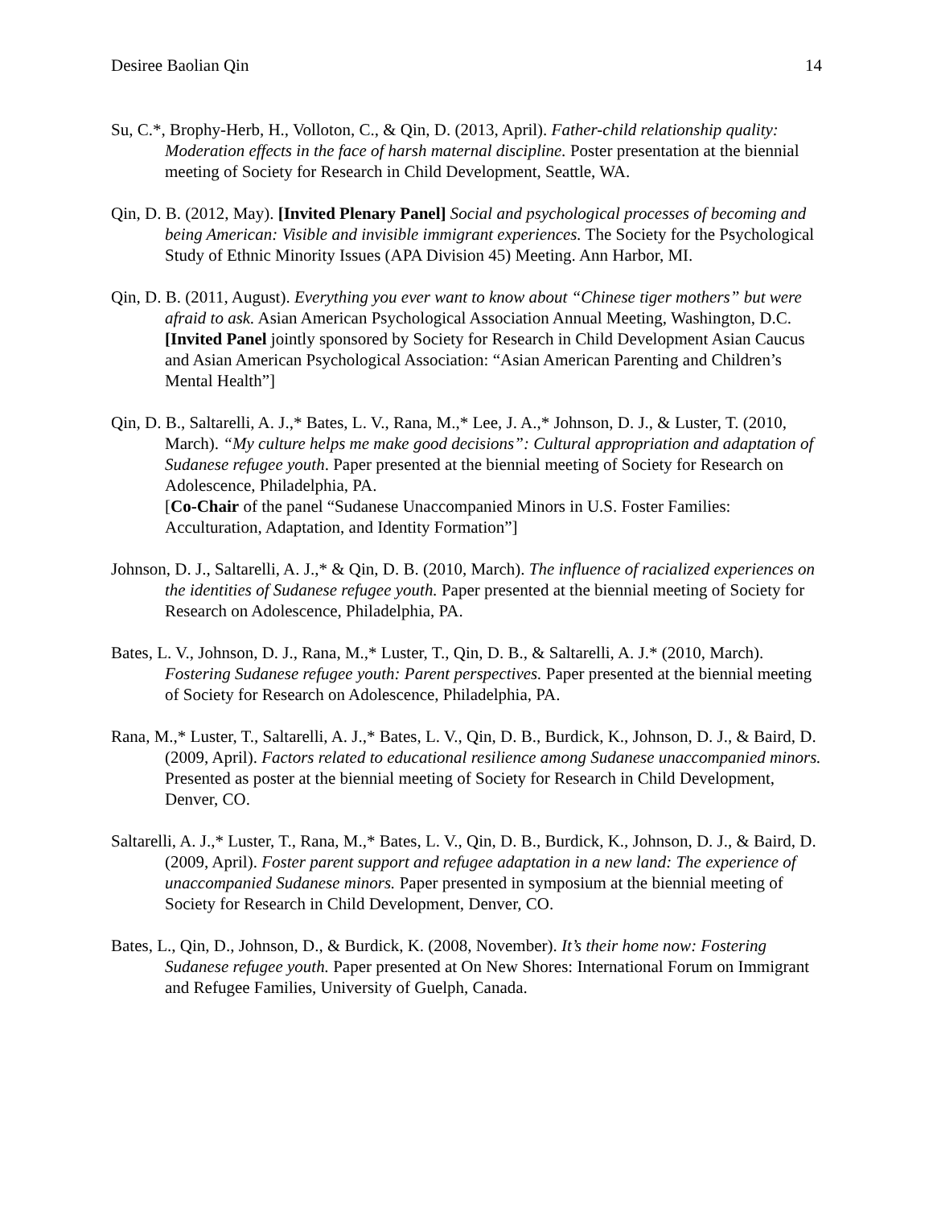Desiree Baolian Qin 14
Su, C.*, Brophy-Herb, H., Volloton, C., & Qin, D. (2013, April). Father-child relationship quality: Moderation effects in the face of harsh maternal discipline. Poster presentation at the biennial meeting of Society for Research in Child Development, Seattle, WA.
Qin, D. B. (2012, May). [Invited Plenary Panel] Social and psychological processes of becoming and being American: Visible and invisible immigrant experiences. The Society for the Psychological Study of Ethnic Minority Issues (APA Division 45) Meeting. Ann Harbor, MI.
Qin, D. B. (2011, August). Everything you ever want to know about “Chinese tiger mothers” but were afraid to ask. Asian American Psychological Association Annual Meeting, Washington, D.C.
[Invited Panel jointly sponsored by Society for Research in Child Development Asian Caucus and Asian American Psychological Association: “Asian American Parenting and Children’s Mental Health”]
Qin, D. B., Saltarelli, A. J.,* Bates, L. V., Rana, M.,* Lee, J. A.,* Johnson, D. J., & Luster, T. (2010, March). “My culture helps me make good decisions”: Cultural appropriation and adaptation of Sudanese refugee youth. Paper presented at the biennial meeting of Society for Research on Adolescence, Philadelphia, PA.
[Co-Chair of the panel “Sudanese Unaccompanied Minors in U.S. Foster Families: Acculturation, Adaptation, and Identity Formation”]
Johnson, D. J., Saltarelli, A. J.,* & Qin, D. B. (2010, March). The influence of racialized experiences on the identities of Sudanese refugee youth. Paper presented at the biennial meeting of Society for Research on Adolescence, Philadelphia, PA.
Bates, L. V., Johnson, D. J., Rana, M.,* Luster, T., Qin, D. B., & Saltarelli, A. J.* (2010, March). Fostering Sudanese refugee youth: Parent perspectives. Paper presented at the biennial meeting of Society for Research on Adolescence, Philadelphia, PA.
Rana, M.,* Luster, T., Saltarelli, A. J.,* Bates, L. V., Qin, D. B., Burdick, K., Johnson, D. J., & Baird, D. (2009, April). Factors related to educational resilience among Sudanese unaccompanied minors. Presented as poster at the biennial meeting of Society for Research in Child Development, Denver, CO.
Saltarelli, A. J.,* Luster, T., Rana, M.,* Bates, L. V., Qin, D. B., Burdick, K., Johnson, D. J., & Baird, D. (2009, April). Foster parent support and refugee adaptation in a new land: The experience of unaccompanied Sudanese minors. Paper presented in symposium at the biennial meeting of Society for Research in Child Development, Denver, CO.
Bates, L., Qin, D., Johnson, D., & Burdick, K. (2008, November). It’s their home now: Fostering Sudanese refugee youth. Paper presented at On New Shores: International Forum on Immigrant and Refugee Families, University of Guelph, Canada.